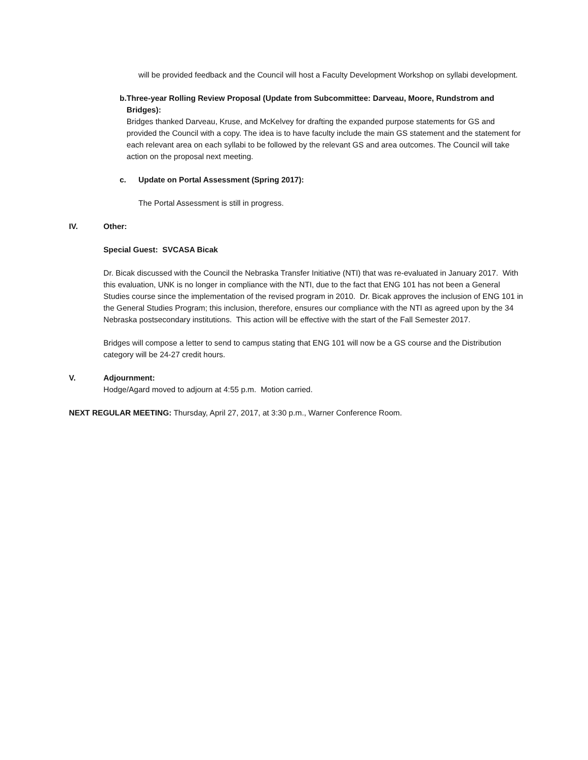will be provided feedback and the Council will host a Faculty Development Workshop on syllabi development.
b. Three-year Rolling Review Proposal (Update from Subcommittee: Darveau, Moore, Rundstrom and Bridges):
Bridges thanked Darveau, Kruse, and McKelvey for drafting the expanded purpose statements for GS and provided the Council with a copy. The idea is to have faculty include the main GS statement and the statement for each relevant area on each syllabi to be followed by the relevant GS and area outcomes. The Council will take action on the proposal next meeting.
c. Update on Portal Assessment (Spring 2017):
The Portal Assessment is still in progress.
IV. Other:
Special Guest: SVCASA Bicak
Dr. Bicak discussed with the Council the Nebraska Transfer Initiative (NTI) that was re-evaluated in January 2017. With this evaluation, UNK is no longer in compliance with the NTI, due to the fact that ENG 101 has not been a General Studies course since the implementation of the revised program in 2010. Dr. Bicak approves the inclusion of ENG 101 in the General Studies Program; this inclusion, therefore, ensures our compliance with the NTI as agreed upon by the 34 Nebraska postsecondary institutions. This action will be effective with the start of the Fall Semester 2017.
Bridges will compose a letter to send to campus stating that ENG 101 will now be a GS course and the Distribution category will be 24-27 credit hours.
V. Adjournment:
Hodge/Agard moved to adjourn at 4:55 p.m. Motion carried.
NEXT REGULAR MEETING: Thursday, April 27, 2017, at 3:30 p.m., Warner Conference Room.